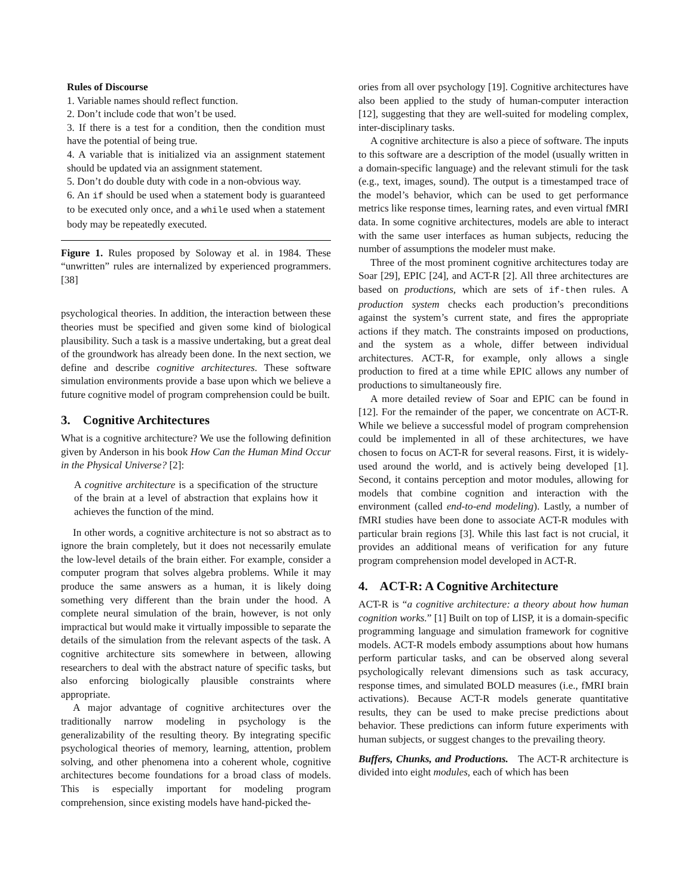Rules of Discourse
1. Variable names should reflect function.
2. Don’t include code that won’t be used.
3. If there is a test for a condition, then the condition must have the potential of being true.
4. A variable that is initialized via an assignment statement should be updated via an assignment statement.
5. Don’t do double duty with code in a non-obvious way.
6. An if should be used when a statement body is guaranteed to be executed only once, and a while used when a statement body may be repeatedly executed.
Figure 1. Rules proposed by Soloway et al. in 1984. These “unwritten” rules are internalized by experienced programmers. [38]
psychological theories. In addition, the interaction between these theories must be specified and given some kind of biological plausibility. Such a task is a massive undertaking, but a great deal of the groundwork has already been done. In the next section, we define and describe cognitive architectures. These software simulation environments provide a base upon which we believe a future cognitive model of program comprehension could be built.
3. Cognitive Architectures
What is a cognitive architecture? We use the following definition given by Anderson in his book How Can the Human Mind Occur in the Physical Universe? [2]:
A cognitive architecture is a specification of the structure of the brain at a level of abstraction that explains how it achieves the function of the mind.
In other words, a cognitive architecture is not so abstract as to ignore the brain completely, but it does not necessarily emulate the low-level details of the brain either. For example, consider a computer program that solves algebra problems. While it may produce the same answers as a human, it is likely doing something very different than the brain under the hood. A complete neural simulation of the brain, however, is not only impractical but would make it virtually impossible to separate the details of the simulation from the relevant aspects of the task. A cognitive architecture sits somewhere in between, allowing researchers to deal with the abstract nature of specific tasks, but also enforcing biologically plausible constraints where appropriate.
A major advantage of cognitive architectures over the traditionally narrow modeling in psychology is the generalizability of the resulting theory. By integrating specific psychological theories of memory, learning, attention, problem solving, and other phenomena into a coherent whole, cognitive architectures become foundations for a broad class of models. This is especially important for modeling program comprehension, since existing models have hand-picked the-
ories from all over psychology [19]. Cognitive architectures have also been applied to the study of human-computer interaction [12], suggesting that they are well-suited for modeling complex, inter-disciplinary tasks.
A cognitive architecture is also a piece of software. The inputs to this software are a description of the model (usually written in a domain-specific language) and the relevant stimuli for the task (e.g., text, images, sound). The output is a timestamped trace of the model’s behavior, which can be used to get performance metrics like response times, learning rates, and even virtual fMRI data. In some cognitive architectures, models are able to interact with the same user interfaces as human subjects, reducing the number of assumptions the modeler must make.
Three of the most prominent cognitive architectures today are Soar [29], EPIC [24], and ACT-R [2]. All three architectures are based on productions, which are sets of if-then rules. A production system checks each production’s preconditions against the system’s current state, and fires the appropriate actions if they match. The constraints imposed on productions, and the system as a whole, differ between individual architectures. ACT-R, for example, only allows a single production to fired at a time while EPIC allows any number of productions to simultaneously fire.
A more detailed review of Soar and EPIC can be found in [12]. For the remainder of the paper, we concentrate on ACT-R. While we believe a successful model of program comprehension could be implemented in all of these architectures, we have chosen to focus on ACT-R for several reasons. First, it is widely-used around the world, and is actively being developed [1]. Second, it contains perception and motor modules, allowing for models that combine cognition and interaction with the environment (called end-to-end modeling). Lastly, a number of fMRI studies have been done to associate ACT-R modules with particular brain regions [3]. While this last fact is not crucial, it provides an additional means of verification for any future program comprehension model developed in ACT-R.
4. ACT-R: A Cognitive Architecture
ACT-R is “a cognitive architecture: a theory about how human cognition works.” [1] Built on top of LISP, it is a domain-specific programming language and simulation framework for cognitive models. ACT-R models embody assumptions about how humans perform particular tasks, and can be observed along several psychologically relevant dimensions such as task accuracy, response times, and simulated BOLD measures (i.e., fMRI brain activations). Because ACT-R models generate quantitative results, they can be used to make precise predictions about behavior. These predictions can inform future experiments with human subjects, or suggest changes to the prevailing theory.
Buffers, Chunks, and Productions. The ACT-R architecture is divided into eight modules, each of which has been